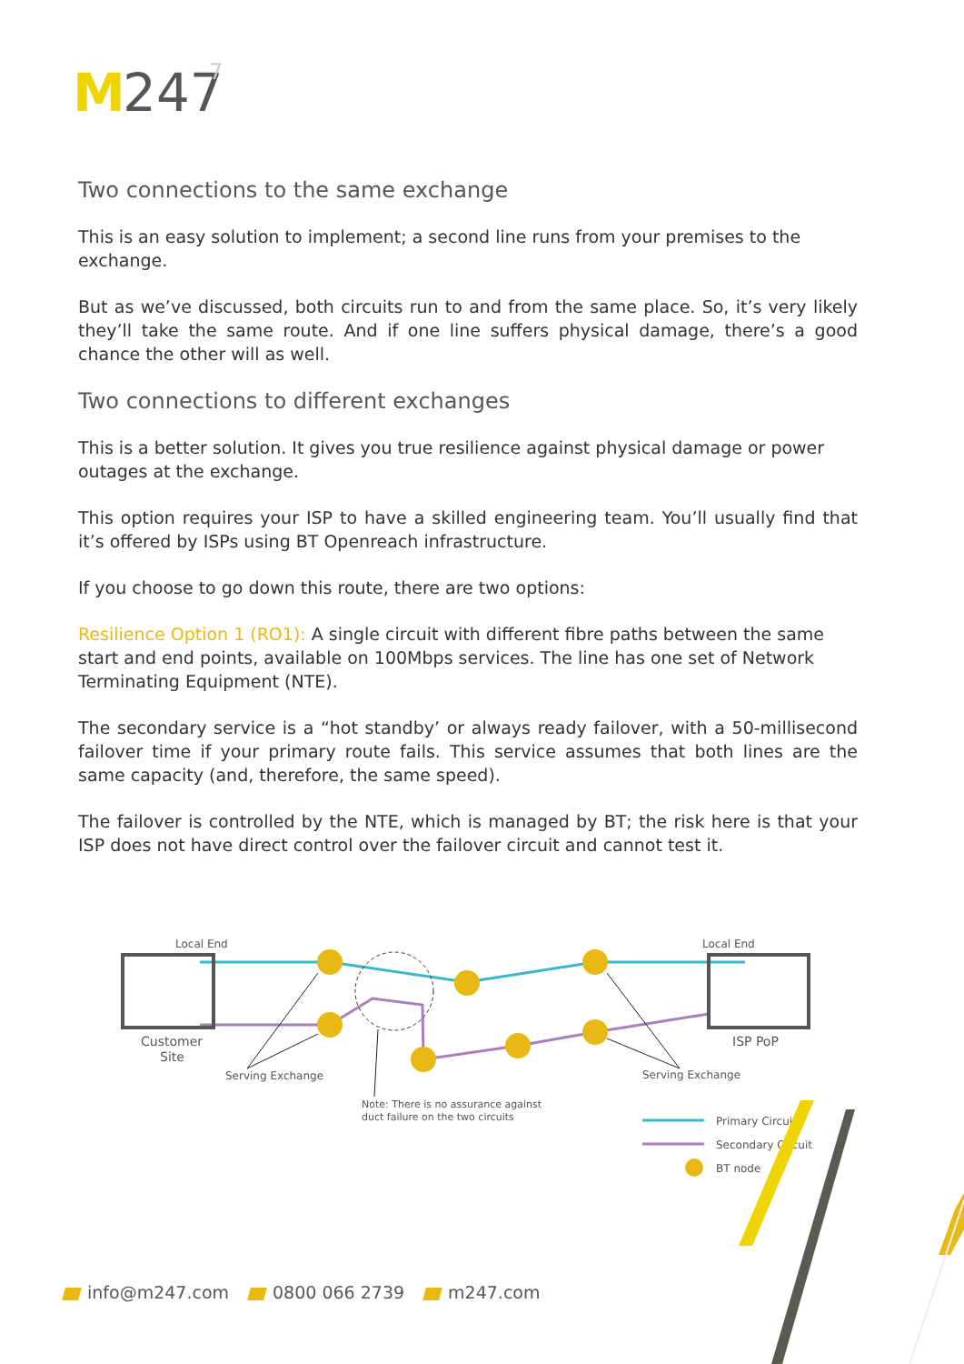M
247
7
Two connections to the same exchange
This is an easy solution to implement; a second line runs from your premises to the exchange.
But as we’ve discussed, both circuits run to and from the same place. So, it’s very likely they’ll take the same route. And if one line suffers physical damage, there’s a good chance the other will as well.
Two connections to different exchanges
This is a better solution. It gives you true resilience against physical damage or power outages at the exchange.
This option requires your ISP to have a skilled engineering team. You’ll usually find that it’s offered by ISPs using BT Openreach infrastructure.
If you choose to go down this route, there are two options:
Resilience Option 1 (RO1): A single circuit with different fibre paths between the same start and end points, available on 100Mbps services. The line has one set of Network Terminating Equipment (NTE).
The secondary service is a “hot standby’ or always ready failover, with a 50-millisecond failover time if your primary route fails. This service assumes that both lines are the same capacity (and, therefore, the same speed).
The failover is controlled by the NTE, which is managed by BT; the risk here is that your ISP does not have direct control over the failover circuit and cannot test it.
Local End
Local End
Customer
Site
ISP PoP
Serving Exchange
Serving Exchange
Note: There is no assurance against
duct failure on the two circuits
Primary Circuit
Secondary Circuit
BT node
info@m247.com 0800 066 2739 m247.com